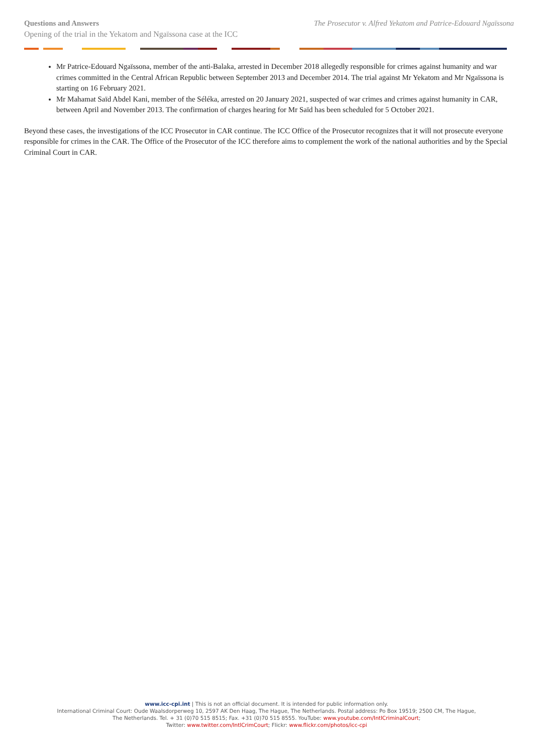Questions and Answers The Prosecutor v. Alfred Yekatom and Patrice-Edouard Ngaïssona
Opening of the trial in the Yekatom and Ngaïssona case at the ICC
Mr Patrice-Edouard Ngaïssona, member of the anti-Balaka, arrested in December 2018 allegedly responsible for crimes against humanity and war crimes committed in the Central African Republic between September 2013 and December 2014. The trial against Mr Yekatom and Mr Ngaïssona is starting on 16 February 2021.
Mr Mahamat Saïd Abdel Kani, member of the Séléka, arrested on 20 January 2021, suspected of war crimes and crimes against humanity in CAR, between April and November 2013. The confirmation of charges hearing for Mr Saïd has been scheduled for 5 October 2021.
Beyond these cases, the investigations of the ICC Prosecutor in CAR continue. The ICC Office of the Prosecutor recognizes that it will not prosecute everyone responsible for crimes in the CAR. The Office of the Prosecutor of the ICC therefore aims to complement the work of the national authorities and by the Special Criminal Court in CAR.
www.icc-cpi.int | This is not an official document. It is intended for public information only.
International Criminal Court: Oude Waalsdorperweg 10, 2597 AK Den Haag, The Hague, The Netherlands. Postal address: Po Box 19519; 2500 CM, The Hague,
The Netherlands. Tel. + 31 (0)70 515 8515; Fax. +31 (0)70 515 8555. YouTube: www.youtube.com/IntlCriminalCourt;
Twitter: www.twitter.com/IntlCrimCourt; Flickr: www.flickr.com/photos/icc-cpi